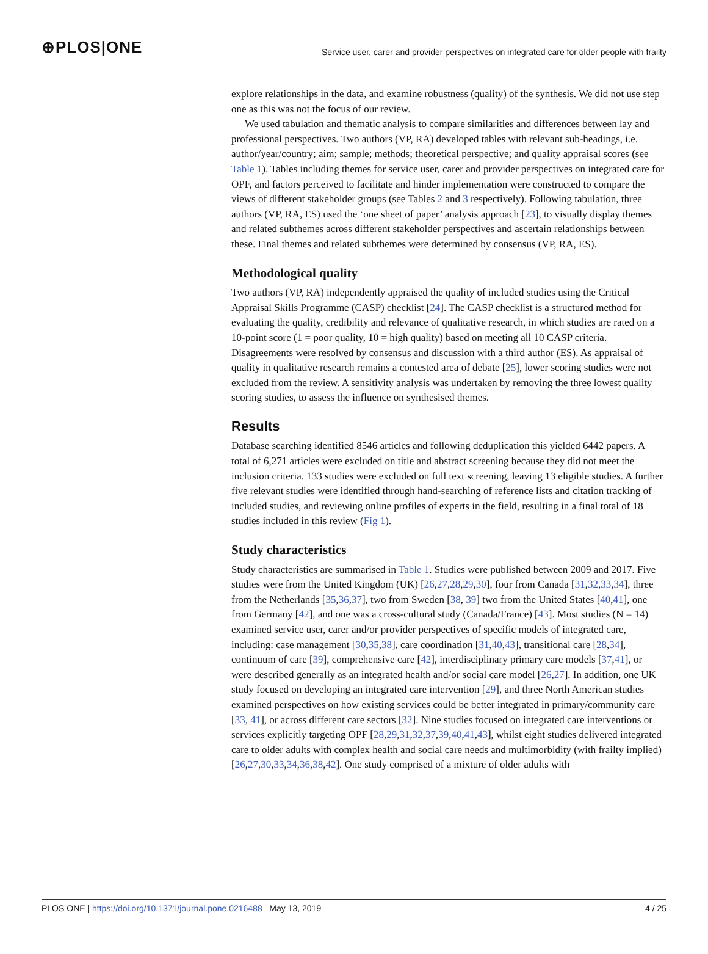⊕PLOS|ONE Service user, carer and provider perspectives on integrated care for older people with frailty
explore relationships in the data, and examine robustness (quality) of the synthesis. We did not use step one as this was not the focus of our review.
We used tabulation and thematic analysis to compare similarities and differences between lay and professional perspectives. Two authors (VP, RA) developed tables with relevant sub-headings, i.e. author/year/country; aim; sample; methods; theoretical perspective; and quality appraisal scores (see Table 1). Tables including themes for service user, carer and provider perspectives on integrated care for OPF, and factors perceived to facilitate and hinder implementation were constructed to compare the views of different stakeholder groups (see Tables 2 and 3 respectively). Following tabulation, three authors (VP, RA, ES) used the ‘one sheet of paper’ analysis approach [23], to visually display themes and related subthemes across different stakeholder perspectives and ascertain relationships between these. Final themes and related subthemes were determined by consensus (VP, RA, ES).
Methodological quality
Two authors (VP, RA) independently appraised the quality of included studies using the Critical Appraisal Skills Programme (CASP) checklist [24]. The CASP checklist is a structured method for evaluating the quality, credibility and relevance of qualitative research, in which studies are rated on a 10-point score (1 = poor quality, 10 = high quality) based on meeting all 10 CASP criteria. Disagreements were resolved by consensus and discussion with a third author (ES). As appraisal of quality in qualitative research remains a contested area of debate [25], lower scoring studies were not excluded from the review. A sensitivity analysis was undertaken by removing the three lowest quality scoring studies, to assess the influence on synthesised themes.
Results
Database searching identified 8546 articles and following deduplication this yielded 6442 papers. A total of 6,271 articles were excluded on title and abstract screening because they did not meet the inclusion criteria. 133 studies were excluded on full text screening, leaving 13 eligible studies. A further five relevant studies were identified through hand-searching of reference lists and citation tracking of included studies, and reviewing online profiles of experts in the field, resulting in a final total of 18 studies included in this review (Fig 1).
Study characteristics
Study characteristics are summarised in Table 1. Studies were published between 2009 and 2017. Five studies were from the United Kingdom (UK) [26,27,28,29,30], four from Canada [31,32,33,34], three from the Netherlands [35,36,37], two from Sweden [38, 39] two from the United States [40,41], one from Germany [42], and one was a cross-cultural study (Canada/France) [43]. Most studies (N = 14) examined service user, carer and/or provider perspectives of specific models of integrated care, including: case management [30,35,38], care coordination [31,40,43], transitional care [28,34], continuum of care [39], comprehensive care [42], interdisciplinary primary care models [37,41], or were described generally as an integrated health and/or social care model [26,27]. In addition, one UK study focused on developing an integrated care intervention [29], and three North American studies examined perspectives on how existing services could be better integrated in primary/community care [33, 41], or across different care sectors [32]. Nine studies focused on integrated care interventions or services explicitly targeting OPF [28,29,31,32,37,39,40,41,43], whilst eight studies delivered integrated care to older adults with complex health and social care needs and multimorbidity (with frailty implied) [26,27,30,33,34,36,38,42]. One study comprised of a mixture of older adults with
PLOS ONE | https://doi.org/10.1371/journal.pone.0216488 May 13, 2019 4 / 25